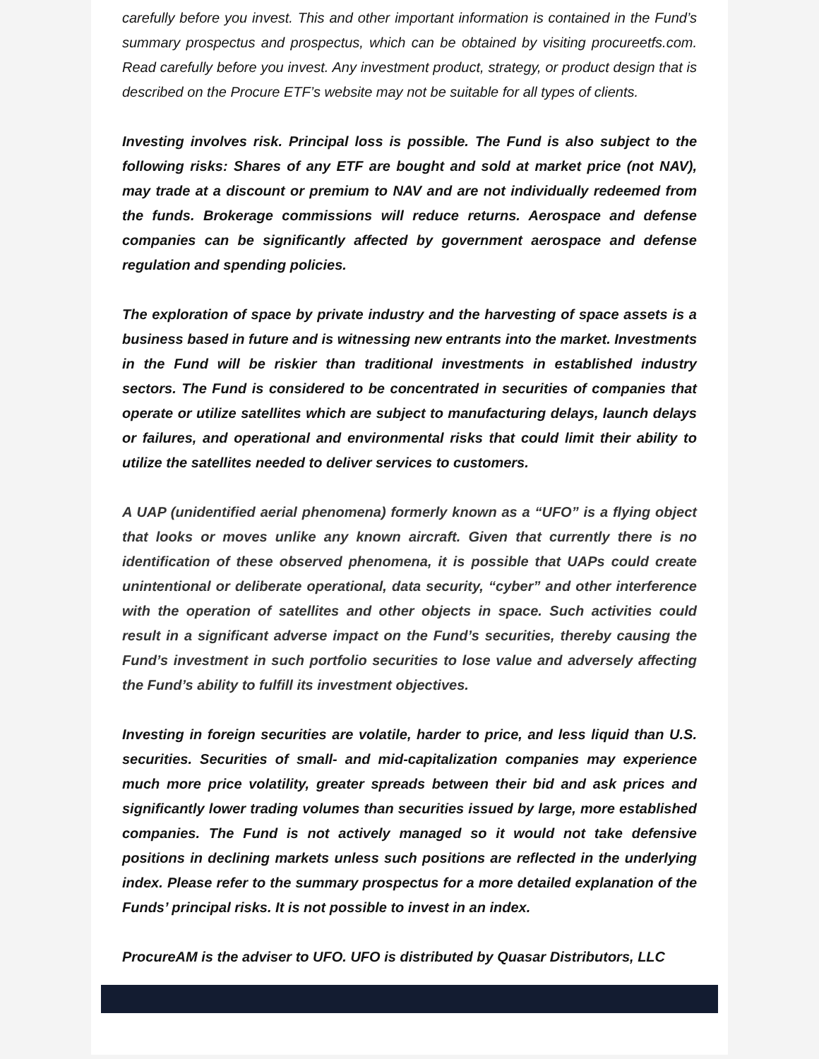carefully before you invest. This and other important information is contained in the Fund’s summary prospectus and prospectus, which can be obtained by visiting procureetfs.com. Read carefully before you invest. Any investment product, strategy, or product design that is described on the Procure ETF’s website may not be suitable for all types of clients.
Investing involves risk. Principal loss is possible. The Fund is also subject to the following risks: Shares of any ETF are bought and sold at market price (not NAV), may trade at a discount or premium to NAV and are not individually redeemed from the funds. Brokerage commissions will reduce returns. Aerospace and defense companies can be significantly affected by government aerospace and defense regulation and spending policies.
The exploration of space by private industry and the harvesting of space assets is a business based in future and is witnessing new entrants into the market. Investments in the Fund will be riskier than traditional investments in established industry sectors. The Fund is considered to be concentrated in securities of companies that operate or utilize satellites which are subject to manufacturing delays, launch delays or failures, and operational and environmental risks that could limit their ability to utilize the satellites needed to deliver services to customers.
A UAP (unidentified aerial phenomena) formerly known as a “UFO” is a flying object that looks or moves unlike any known aircraft. Given that currently there is no identification of these observed phenomena, it is possible that UAPs could create unintentional or deliberate operational, data security, “cyber” and other interference with the operation of satellites and other objects in space. Such activities could result in a significant adverse impact on the Fund’s securities, thereby causing the Fund’s investment in such portfolio securities to lose value and adversely affecting the Fund’s ability to fulfill its investment objectives.
Investing in foreign securities are volatile, harder to price, and less liquid than U.S. securities. Securities of small- and mid-capitalization companies may experience much more price volatility, greater spreads between their bid and ask prices and significantly lower trading volumes than securities issued by large, more established companies. The Fund is not actively managed so it would not take defensive positions in declining markets unless such positions are reflected in the underlying index. Please refer to the summary prospectus for a more detailed explanation of the Funds’ principal risks. It is not possible to invest in an index.
ProcureAM is the adviser to UFO. UFO is distributed by Quasar Distributors, LLC